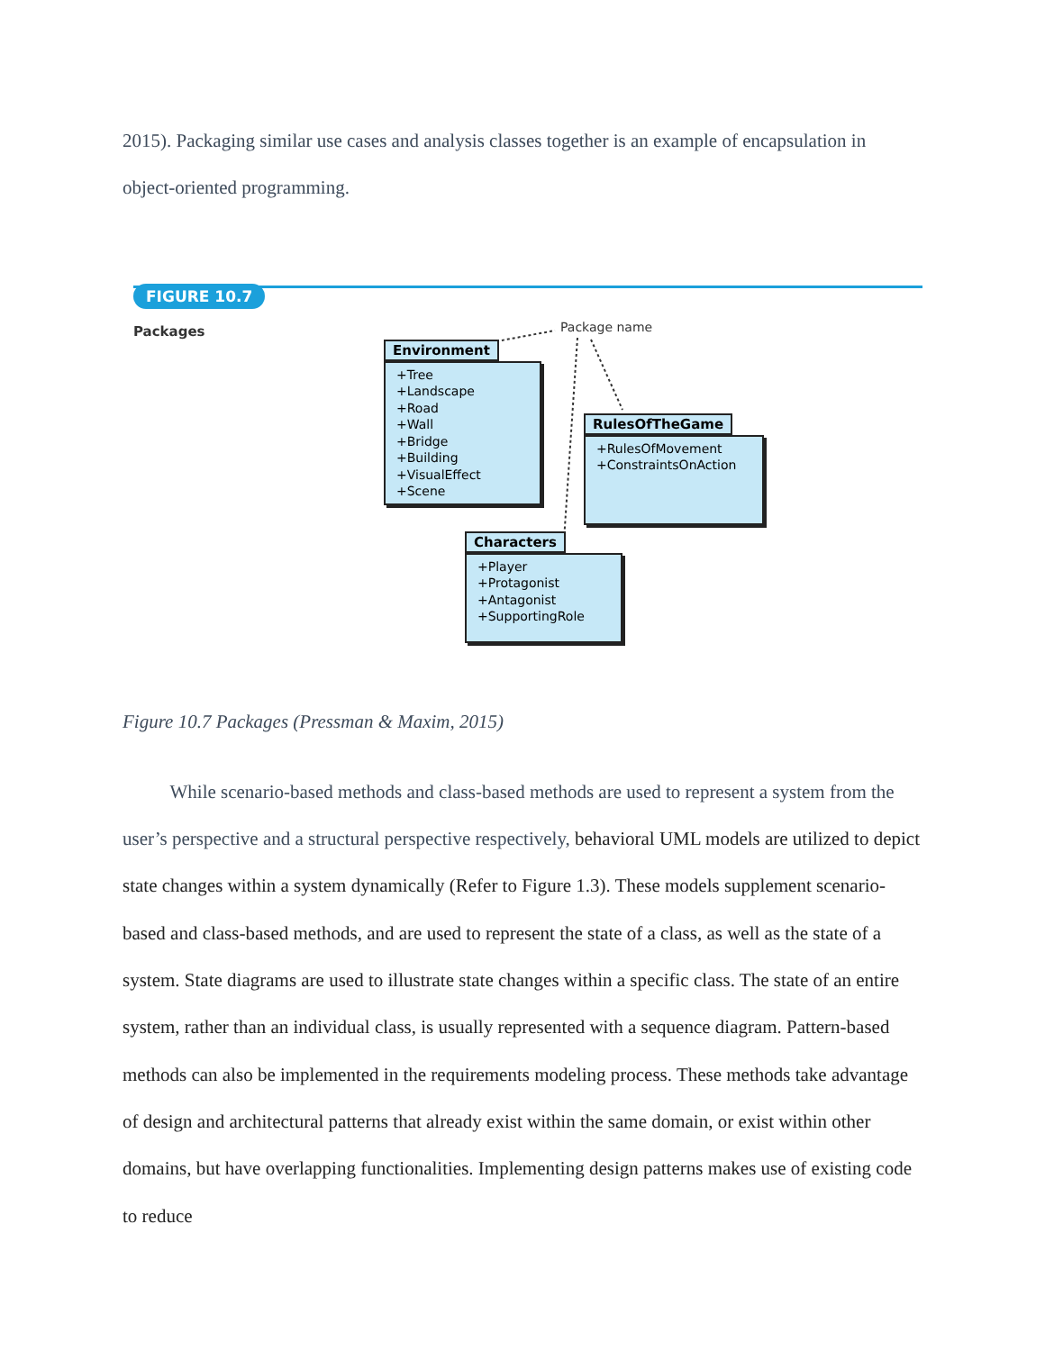2015). Packaging similar use cases and analysis classes together is an example of encapsulation in object-oriented programming.
FIGURE 10.7
Packages Package name
Environment
+Tree
+Landscape
+Road
+Wall
+Bridge
+Building
+VisualEffect
+Scene
RulesOfTheGame
+RulesOfMovement
+ConstraintsOnAction
Characters
+Player
+Protagonist
+Antagonist
+SupportingRole
Figure 10.7 Packages (Pressman & Maxim, 2015)
While scenario-based methods and class-based methods are used to represent a system from the user’s perspective and a structural perspective respectively, behavioral UML models are utilized to depict state changes within a system dynamically (Refer to Figure 1.3). These models supplement scenario-based and class-based methods, and are used to represent the state of a class, as well as the state of a system. State diagrams are used to illustrate state changes within a specific class. The state of an entire system, rather than an individual class, is usually represented with a sequence diagram. Pattern-based methods can also be implemented in the requirements modeling process. These methods take advantage of design and architectural patterns that already exist within the same domain, or exist within other domains, but have overlapping functionalities. Implementing design patterns makes use of existing code to reduce